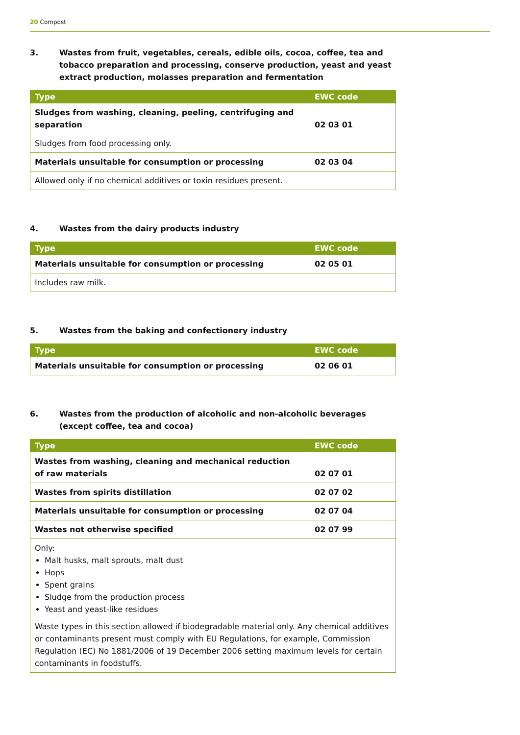20 Compost
3. Wastes from fruit, vegetables, cereals, edible oils, cocoa, coffee, tea and tobacco preparation and processing, conserve production, yeast and yeast extract production, molasses preparation and fermentation
| Type | EWC code |
| --- | --- |
| Sludges from washing, cleaning, peeling, centrifuging and separation | 02 03 01 |
| Sludges from food processing only. | |
| Materials unsuitable for consumption or processing | 02 03 04 |
| Allowed only if no chemical additives or toxin residues present. | |
4. Wastes from the dairy products industry
| Type | EWC code |
| --- | --- |
| Materials unsuitable for consumption or processing | 02 05 01 |
| Includes raw milk. | |
5. Wastes from the baking and confectionery industry
| Type | EWC code |
| --- | --- |
| Materials unsuitable for consumption or processing | 02 06 01 |
6. Wastes from the production of alcoholic and non-alcoholic beverages (except coffee, tea and cocoa)
| Type | EWC code |
| --- | --- |
| Wastes from washing, cleaning and mechanical reduction of raw materials | 02 07 01 |
| Wastes from spirits distillation | 02 07 02 |
| Materials unsuitable for consumption or processing | 02 07 04 |
| Wastes not otherwise specified | 02 07 99 |
| Only: Malt husks, malt sprouts, malt dust Hops Spent grains Sludge from the production process Yeast and yeast-like residues Waste types in this section allowed if biodegradable material only. Any chemical additives or contaminants present must comply with EU Regulations, for example, Commission Regulation (EC) No 1881/2006 of 19 December 2006 setting maximum levels for certain contaminants in foodstuffs. | |